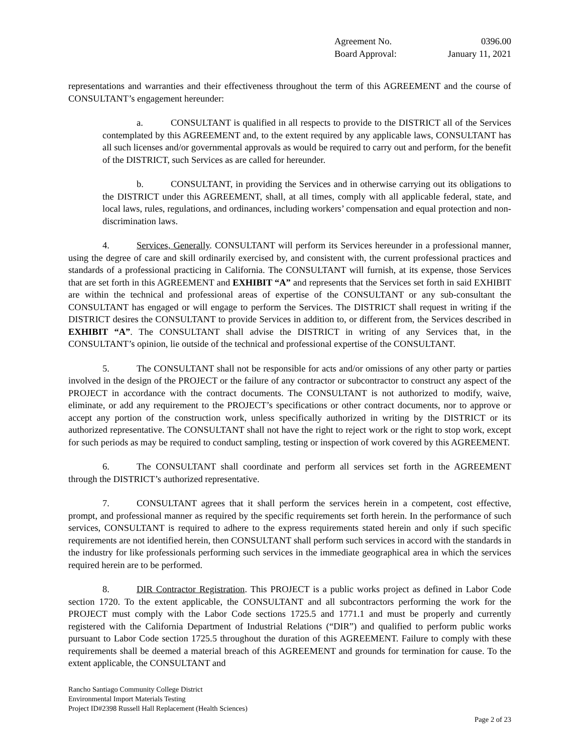Agreement No. 0396.00
Board Approval: January 11, 2021
representations and warranties and their effectiveness throughout the term of this AGREEMENT and the course of CONSULTANT’s engagement hereunder:
a. CONSULTANT is qualified in all respects to provide to the DISTRICT all of the Services contemplated by this AGREEMENT and, to the extent required by any applicable laws, CONSULTANT has all such licenses and/or governmental approvals as would be required to carry out and perform, for the benefit of the DISTRICT, such Services as are called for hereunder.
b. CONSULTANT, in providing the Services and in otherwise carrying out its obligations to the DISTRICT under this AGREEMENT, shall, at all times, comply with all applicable federal, state, and local laws, rules, regulations, and ordinances, including workers’ compensation and equal protection and non-discrimination laws.
4. Services, Generally. CONSULTANT will perform its Services hereunder in a professional manner, using the degree of care and skill ordinarily exercised by, and consistent with, the current professional practices and standards of a professional practicing in California. The CONSULTANT will furnish, at its expense, those Services that are set forth in this AGREEMENT and EXHIBIT “A” and represents that the Services set forth in said EXHIBIT are within the technical and professional areas of expertise of the CONSULTANT or any sub-consultant the CONSULTANT has engaged or will engage to perform the Services. The DISTRICT shall request in writing if the DISTRICT desires the CONSULTANT to provide Services in addition to, or different from, the Services described in EXHIBIT “A”. The CONSULTANT shall advise the DISTRICT in writing of any Services that, in the CONSULTANT’s opinion, lie outside of the technical and professional expertise of the CONSULTANT.
5. The CONSULTANT shall not be responsible for acts and/or omissions of any other party or parties involved in the design of the PROJECT or the failure of any contractor or subcontractor to construct any aspect of the PROJECT in accordance with the contract documents. The CONSULTANT is not authorized to modify, waive, eliminate, or add any requirement to the PROJECT’s specifications or other contract documents, nor to approve or accept any portion of the construction work, unless specifically authorized in writing by the DISTRICT or its authorized representative. The CONSULTANT shall not have the right to reject work or the right to stop work, except for such periods as may be required to conduct sampling, testing or inspection of work covered by this AGREEMENT.
6. The CONSULTANT shall coordinate and perform all services set forth in the AGREEMENT through the DISTRICT’s authorized representative.
7. CONSULTANT agrees that it shall perform the services herein in a competent, cost effective, prompt, and professional manner as required by the specific requirements set forth herein. In the performance of such services, CONSULTANT is required to adhere to the express requirements stated herein and only if such specific requirements are not identified herein, then CONSULTANT shall perform such services in accord with the standards in the industry for like professionals performing such services in the immediate geographical area in which the services required herein are to be performed.
8. DIR Contractor Registration. This PROJECT is a public works project as defined in Labor Code section 1720. To the extent applicable, the CONSULTANT and all subcontractors performing the work for the PROJECT must comply with the Labor Code sections 1725.5 and 1771.1 and must be properly and currently registered with the California Department of Industrial Relations (“DIR”) and qualified to perform public works pursuant to Labor Code section 1725.5 throughout the duration of this AGREEMENT. Failure to comply with these requirements shall be deemed a material breach of this AGREEMENT and grounds for termination for cause. To the extent applicable, the CONSULTANT and
Rancho Santiago Community College District
Environmental Import Materials Testing
Project ID#2398 Russell Hall Replacement (Health Sciences)
Page 2 of 23